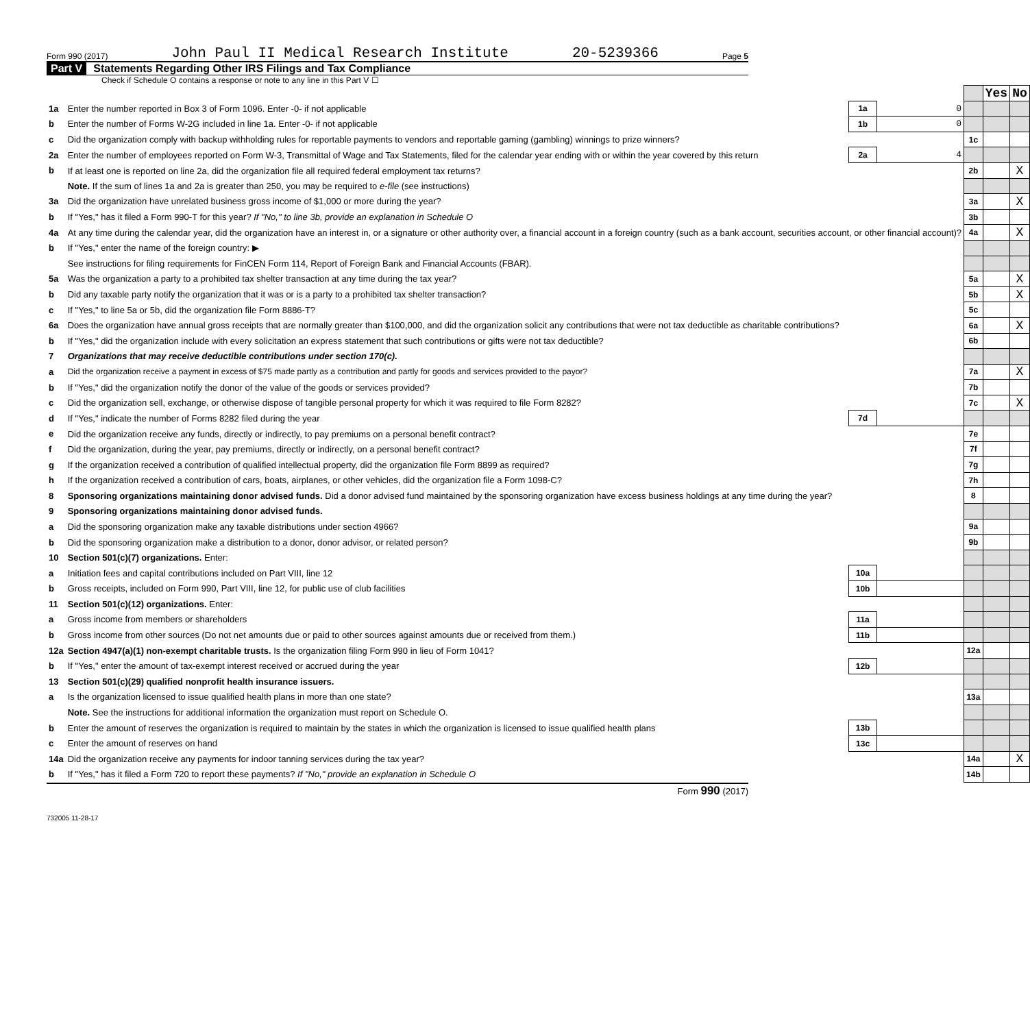Form 990 (2017) John Paul II Medical Research Institute 20-5239366 Page 5
Part V Statements Regarding Other IRS Filings and Tax Compliance
Check if Schedule O contains a response or note to any line in this Part V ☐
| | | | | | Yes | No |
| 1a | Enter the number reported in Box 3 of Form 1096. Enter -0- if not applicable | 1a | 0 | | | |
| b | Enter the number of Forms W-2G included in line 1a. Enter -0- if not applicable | 1b | 0 | | | |
| c | Did the organization comply with backup withholding rules for reportable payments to vendors and reportable gaming (gambling) winnings to prize winners? | | | 1c | | |
| 2a | Enter the number of employees reported on Form W-3, Transmittal of Wage and Tax Statements, filed for the calendar year ending with or within the year covered by this return | 2a | 4 | | | |
| b | If at least one is reported on line 2a, did the organization file all required federal employment tax returns? | | | 2b | | X |
| | Note. If the sum of lines 1a and 2a is greater than 250, you may be required to e-file (see instructions) | | | | | |
| 3a | Did the organization have unrelated business gross income of $1,000 or more during the year? | | | 3a | | X |
| b | If "Yes," has it filed a Form 990-T for this year? If "No," to line 3b, provide an explanation in Schedule O | | | 3b | | |
| 4a | At any time during the calendar year, did the organization have an interest in, or a signature or other authority over, a financial account in a foreign country (such as a bank account, securities account, or other financial account)? | | | 4a | | X |
| b | If "Yes," enter the name of the foreign country: ▶ | | | | | |
| | See instructions for filing requirements for FinCEN Form 114, Report of Foreign Bank and Financial Accounts (FBAR). | | | | | |
| 5a | Was the organization a party to a prohibited tax shelter transaction at any time during the tax year? | | | 5a | | X |
| b | Did any taxable party notify the organization that it was or is a party to a prohibited tax shelter transaction? | | | 5b | | X |
| c | If "Yes," to line 5a or 5b, did the organization file Form 8886-T? | | | 5c | | |
| 6a | Does the organization have annual gross receipts that are normally greater than $100,000, and did the organization solicit any contributions that were not tax deductible as charitable contributions? | | | 6a | | X |
| b | If "Yes," did the organization include with every solicitation an express statement that such contributions or gifts were not tax deductible? | | | 6b | | |
| 7 | Organizations that may receive deductible contributions under section 170(c). | | | | | |
| a | Did the organization receive a payment in excess of $75 made partly as a contribution and partly for goods and services provided to the payor? | | | 7a | | X |
| b | If "Yes," did the organization notify the donor of the value of the goods or services provided? | | | 7b | | |
| c | Did the organization sell, exchange, or otherwise dispose of tangible personal property for which it was required to file Form 8282? | | | 7c | | X |
| d | If "Yes," indicate the number of Forms 8282 filed during the year | 7d | | | | |
| e | Did the organization receive any funds, directly or indirectly, to pay premiums on a personal benefit contract? | | | 7e | | |
| f | Did the organization, during the year, pay premiums, directly or indirectly, on a personal benefit contract? | | | 7f | | |
| g | If the organization received a contribution of qualified intellectual property, did the organization file Form 8899 as required? | | | 7g | | |
| h | If the organization received a contribution of cars, boats, airplanes, or other vehicles, did the organization file a Form 1098-C? | | | 7h | | |
| 8 | Sponsoring organizations maintaining donor advised funds. Did a donor advised fund maintained by the sponsoring organization have excess business holdings at any time during the year? | | | 8 | | |
| 9 | Sponsoring organizations maintaining donor advised funds. | | | | | |
| a | Did the sponsoring organization make any taxable distributions under section 4966? | | | 9a | | |
| b | Did the sponsoring organization make a distribution to a donor, donor advisor, or related person? | | | 9b | | |
| 10 | Section 501(c)(7) organizations. Enter: | | | | | |
| a | Initiation fees and capital contributions included on Part VIII, line 12 | 10a | | | | |
| b | Gross receipts, included on Form 990, Part VIII, line 12, for public use of club facilities | 10b | | | | |
| 11 | Section 501(c)(12) organizations. Enter: | | | | | |
| a | Gross income from members or shareholders | 11a | | | | |
| b | Gross income from other sources (Do not net amounts due or paid to other sources against amounts due or received from them.) | 11b | | | | |
| 12a | Section 4947(a)(1) non-exempt charitable trusts. Is the organization filing Form 990 in lieu of Form 1041? | | | 12a | | |
| b | If "Yes," enter the amount of tax-exempt interest received or accrued during the year | 12b | | | | |
| 13 | Section 501(c)(29) qualified nonprofit health insurance issuers. | | | | | |
| a | Is the organization licensed to issue qualified health plans in more than one state? | | | 13a | | |
| | Note. See the instructions for additional information the organization must report on Schedule O. | | | | | |
| b | Enter the amount of reserves the organization is required to maintain by the states in which the organization is licensed to issue qualified health plans | 13b | | | | |
| c | Enter the amount of reserves on hand | 13c | | | | |
| 14a | Did the organization receive any payments for indoor tanning services during the tax year? | | | 14a | | X |
| b | If "Yes," has it filed a Form 720 to report these payments? If "No," provide an explanation in Schedule O | | | 14b | | |
Form 990 (2017)
732005 11-28-17